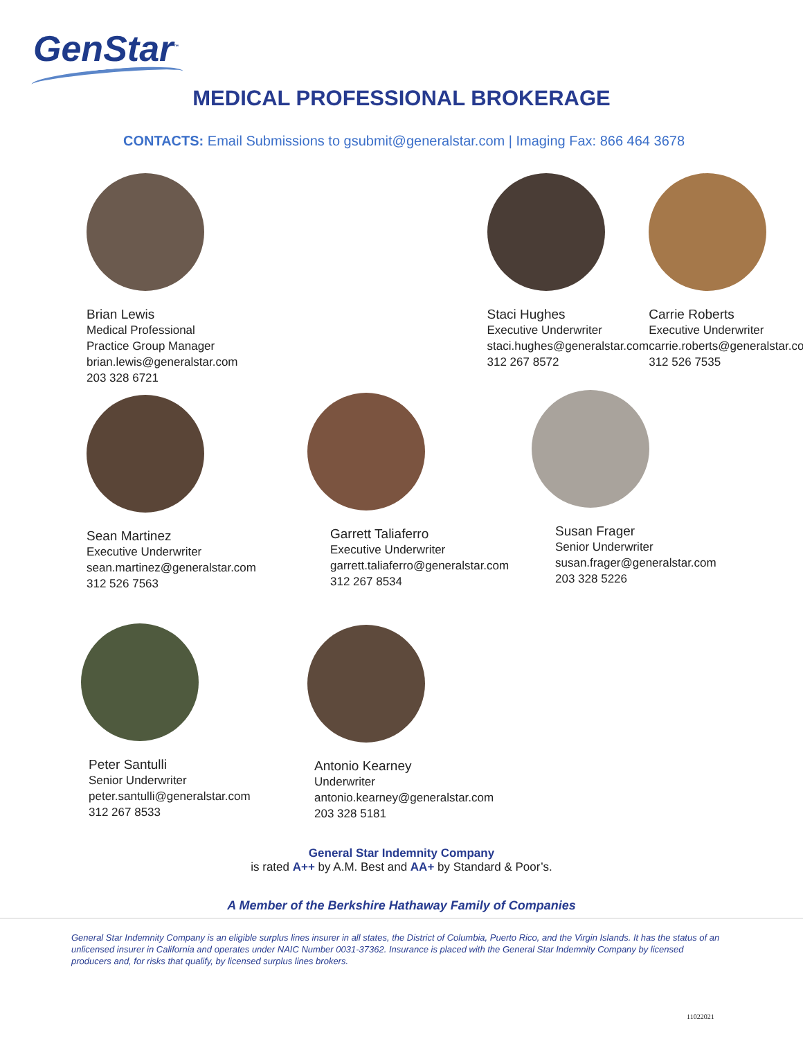GenStar<sup>™</sup>
MEDICAL PROFESSIONAL BROKERAGE
CONTACTS: Email Submissions to gsubmit@generalstar.com | Imaging Fax: 866 464 3678
Brian Lewis
Medical Professional Practice Group Manager
brian.lewis@generalstar.com
203 328 6721
Staci Hughes
Executive Underwriter
staci.hughes@generalstar.com
312 267 8572
Carrie Roberts
Executive Underwriter
carrie.roberts@generalstar.com
312 526 7535
Sean Martinez
Executive Underwriter
sean.martinez@generalstar.com
312 526 7563
Garrett Taliaferro
Executive Underwriter
garrett.taliaferro@generalstar.com
312 267 8534
Susan Frager
Senior Underwriter
susan.frager@generalstar.com
203 328 5226
Peter Santulli
Senior Underwriter
peter.santulli@generalstar.com
312 267 8533
Antonio Kearney
Underwriter
antonio.kearney@generalstar.com
203 328 5181
General Star Indemnity Company
is rated A++ by A.M. Best and AA+ by Standard & Poor’s.
A Member of the Berkshire Hathaway Family of Companies
General Star Indemnity Company is an eligible surplus lines insurer in all states, the District of Columbia, Puerto Rico, and the Virgin Islands. It has the status of an unlicensed insurer in California and operates under NAIC Number 0031-37362. Insurance is placed with the General Star Indemnity Company by licensed producers and, for risks that qualify, by licensed surplus lines brokers.
11022021